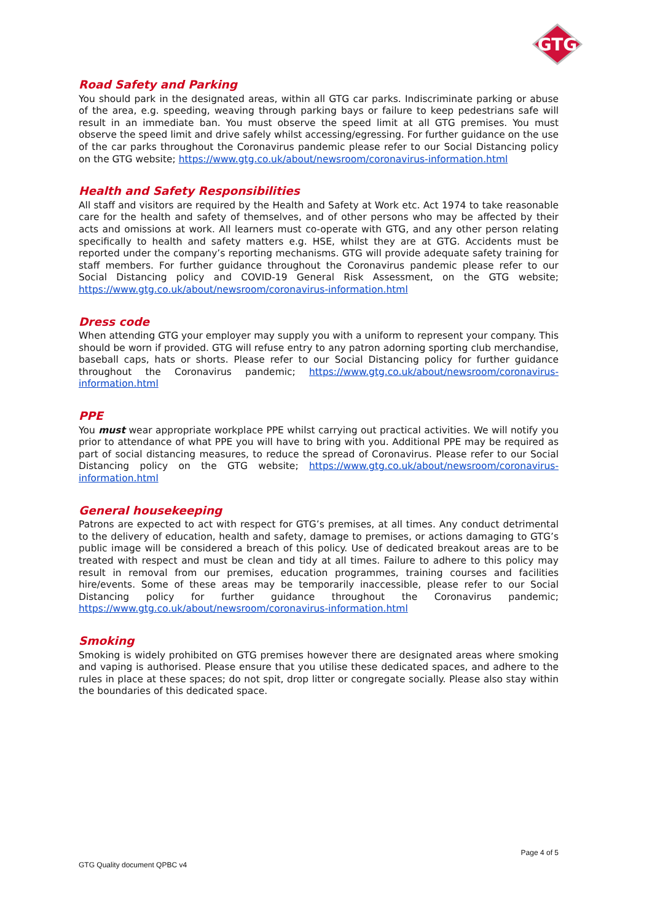GTG
Road Safety and Parking
You should park in the designated areas, within all GTG car parks. Indiscriminate parking or abuse of the area, e.g. speeding, weaving through parking bays or failure to keep pedestrians safe will result in an immediate ban. You must observe the speed limit at all GTG premises. You must observe the speed limit and drive safely whilst accessing/egressing. For further guidance on the use of the car parks throughout the Coronavirus pandemic please refer to our Social Distancing policy on the GTG website; https://www.gtg.co.uk/about/newsroom/coronavirus-information.html
Health and Safety Responsibilities
All staff and visitors are required by the Health and Safety at Work etc. Act 1974 to take reasonable care for the health and safety of themselves, and of other persons who may be affected by their acts and omissions at work. All learners must co-operate with GTG, and any other person relating specifically to health and safety matters e.g. HSE, whilst they are at GTG. Accidents must be reported under the company’s reporting mechanisms. GTG will provide adequate safety training for staff members. For further guidance throughout the Coronavirus pandemic please refer to our Social Distancing policy and COVID-19 General Risk Assessment, on the GTG website; https://www.gtg.co.uk/about/newsroom/coronavirus-information.html
Dress code
When attending GTG your employer may supply you with a uniform to represent your company. This should be worn if provided. GTG will refuse entry to any patron adorning sporting club merchandise, baseball caps, hats or shorts. Please refer to our Social Distancing policy for further guidance throughout the Coronavirus pandemic; https://www.gtg.co.uk/about/newsroom/coronavirus-information.html
PPE
You must wear appropriate workplace PPE whilst carrying out practical activities. We will notify you prior to attendance of what PPE you will have to bring with you. Additional PPE may be required as part of social distancing measures, to reduce the spread of Coronavirus. Please refer to our Social Distancing policy on the GTG website; https://www.gtg.co.uk/about/newsroom/coronavirus-information.html
General housekeeping
Patrons are expected to act with respect for GTG’s premises, at all times. Any conduct detrimental to the delivery of education, health and safety, damage to premises, or actions damaging to GTG’s public image will be considered a breach of this policy. Use of dedicated breakout areas are to be treated with respect and must be clean and tidy at all times. Failure to adhere to this policy may result in removal from our premises, education programmes, training courses and facilities hire/events. Some of these areas may be temporarily inaccessible, please refer to our Social Distancing policy for further guidance throughout the Coronavirus pandemic; https://www.gtg.co.uk/about/newsroom/coronavirus-information.html
Smoking
Smoking is widely prohibited on GTG premises however there are designated areas where smoking and vaping is authorised. Please ensure that you utilise these dedicated spaces, and adhere to the rules in place at these spaces; do not spit, drop litter or congregate socially. Please also stay within the boundaries of this dedicated space.
Page 4 of 5
GTG Quality document QPBC v4